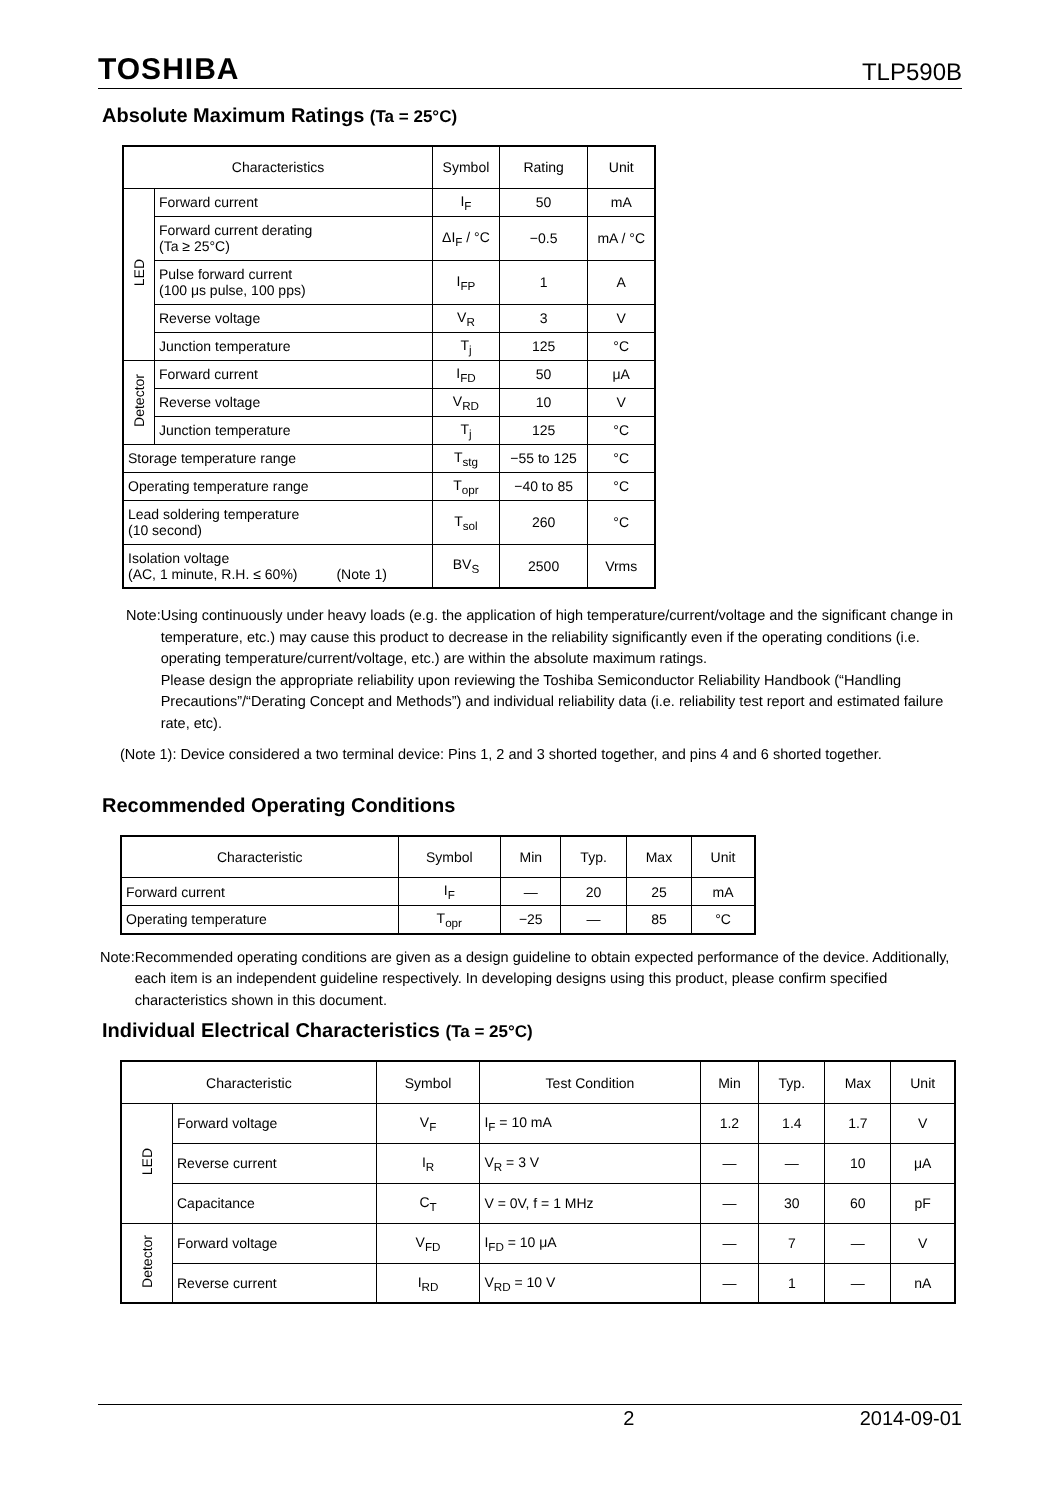TOSHIBA TLP590B
Absolute Maximum Ratings (Ta = 25°C)
| Characteristics | | Symbol | Rating | Unit |
| --- | --- | --- | --- | --- |
| LED | Forward current | I<sub>F</sub> | 50 | mA |
| | Forward current derating (Ta ≥ 25°C) | ΔI<sub>F</sub> / °C | −0.5 | mA / °C |
| | Pulse forward current (100 μs pulse, 100 pps) | I<sub>FP</sub> | 1 | A |
| | Reverse voltage | V<sub>R</sub> | 3 | V |
| | Junction temperature | T<sub>j</sub> | 125 | °C |
| Detector | Forward current | I<sub>FD</sub> | 50 | μA |
| | Reverse voltage | V<sub>RD</sub> | 10 | V |
| | Junction temperature | T<sub>j</sub> | 125 | °C |
| Storage temperature range | | T<sub>stg</sub> | −55 to 125 | °C |
| Operating temperature range | | T<sub>opr</sub> | −40 to 85 | °C |
| Lead soldering temperature (10 second) | | T<sub>sol</sub> | 260 | °C |
| Isolation voltage (AC, 1 minute, R.H. ≤ 60%) (Note 1) | | BV<sub>S</sub> | 2500 | Vrms |
Note: Using continuously under heavy loads (e.g. the application of high temperature/current/voltage and the significant change in temperature, etc.) may cause this product to decrease in the reliability significantly even if the operating conditions (i.e. operating temperature/current/voltage, etc.) are within the absolute maximum ratings.
Please design the appropriate reliability upon reviewing the Toshiba Semiconductor Reliability Handbook (“Handling Precautions”/“Derating Concept and Methods”) and individual reliability data (i.e. reliability test report and estimated failure rate, etc).
(Note 1): Device considered a two terminal device: Pins 1, 2 and 3 shorted together, and pins 4 and 6 shorted together.
Recommended Operating Conditions
| Characteristic | Symbol | Min | Typ. | Max | Unit |
| --- | --- | --- | --- | --- | --- |
| Forward current | I<sub>F</sub> | — | 20 | 25 | mA |
| Operating temperature | T<sub>opr</sub> | −25 | — | 85 | °C |
Note: Recommended operating conditions are given as a design guideline to obtain expected performance of the device. Additionally, each item is an independent guideline respectively. In developing designs using this product, please confirm specified characteristics shown in this document.
Individual Electrical Characteristics (Ta = 25°C)
| Characteristic | | Symbol | Test Condition | Min | Typ. | Max | Unit |
| --- | --- | --- | --- | --- | --- | --- | --- |
| LED | Forward voltage | V<sub>F</sub> | I<sub>F</sub> = 10 mA | 1.2 | 1.4 | 1.7 | V |
| | Reverse current | I<sub>R</sub> | V<sub>R</sub> = 3 V | — | — | 10 | μA |
| | Capacitance | C<sub>T</sub> | V = 0V, f = 1 MHz | — | 30 | 60 | pF |
| Detector | Forward voltage | V<sub>FD</sub> | I<sub>FD</sub> = 10 μA | — | 7 | — | V |
| | Reverse current | I<sub>RD</sub> | V<sub>RD</sub> = 10 V | — | 1 | — | nA |
2 2014-09-01